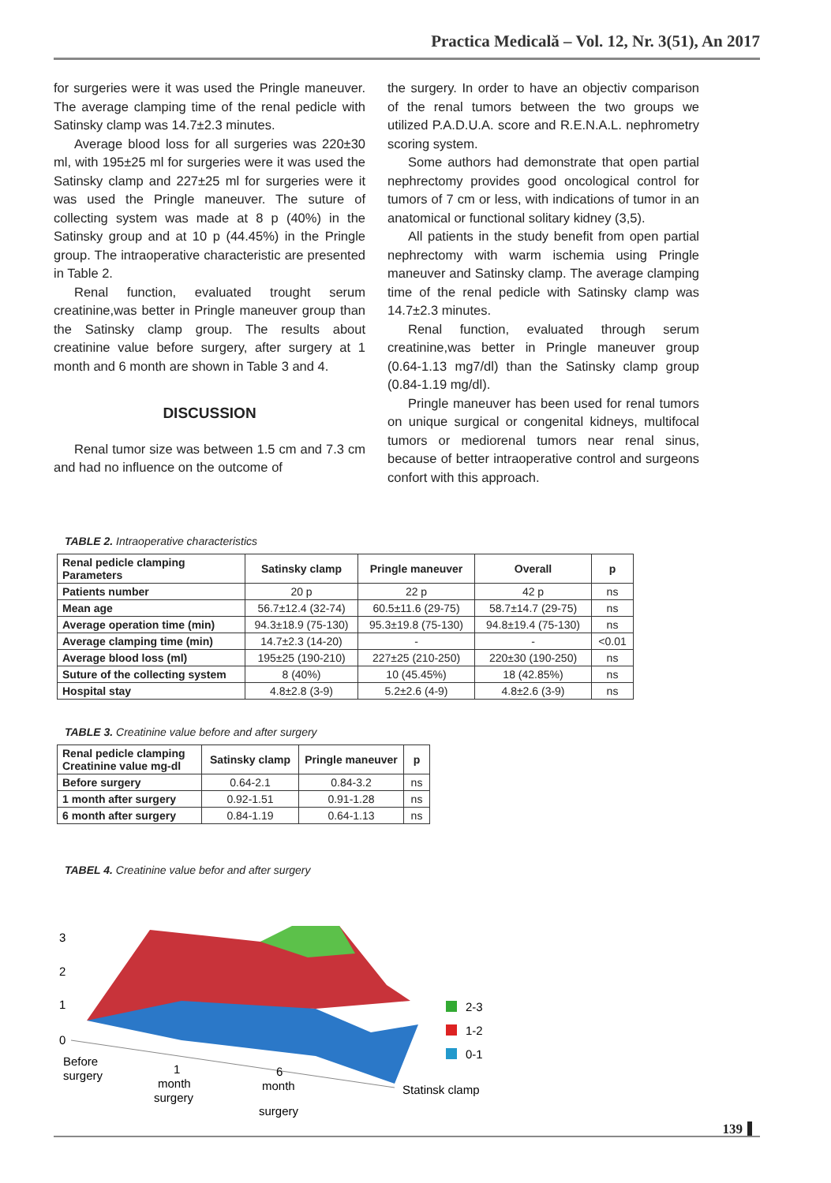Practica Medicală – Vol. 12, Nr. 3(51), An 2017
for surgeries were it was used the Pringle maneuver. The average clamping time of the renal pedicle with Satinsky clamp was 14.7±2.3 minutes.
Average blood loss for all surgeries was 220±30 ml, with 195±25 ml for surgeries were it was used the Satinsky clamp and 227±25 ml for surgeries were it was used the Pringle maneuver. The suture of collecting system was made at 8 p (40%) in the Satinsky group and at 10 p (44.45%) in the Pringle group. The intraoperative characteristic are presented in Table 2.
Renal function, evaluated trought serum creatinine,was better in Pringle maneuver group than the Satinsky clamp group. The results about creatinine value before surgery, after surgery at 1 month and 6 month are shown in Table 3 and 4.
DISCUSSION
Renal tumor size was between 1.5 cm and 7.3 cm and had no influence on the outcome of
the surgery. In order to have an objectiv comparison of the renal tumors between the two groups we utilized P.A.D.U.A. score and R.E.N.A.L. nephrometry scoring system.
Some authors had demonstrate that open partial nephrectomy provides good oncological control for tumors of 7 cm or less, with indications of tumor in an anatomical or functional solitary kidney (3,5).
All patients in the study benefit from open partial nephrectomy with warm ischemia using Pringle maneuver and Satinsky clamp. The average clamping time of the renal pedicle with Satinsky clamp was 14.7±2.3 minutes.
Renal function, evaluated through serum creatinine,was better in Pringle maneuver group (0.64-1.13 mg7/dl) than the Satinsky clamp group (0.84-1.19 mg/dl).
Pringle maneuver has been used for renal tumors on unique surgical or congenital kidneys, multifocal tumors or mediorenal tumors near renal sinus, because of better intraoperative control and surgeons confort with this approach.
TABLE 2. Intraoperative characteristics
| Renal pedicle clamping Parameters | Satinsky clamp | Pringle maneuver | Overall | p |
| --- | --- | --- | --- | --- |
| Patients number | 20 p | 22 p | 42 p | ns |
| Mean age | 56.7±12.4 (32-74) | 60.5±11.6 (29-75) | 58.7±14.7 (29-75) | ns |
| Average operation time (min) | 94.3±18.9 (75-130) | 95.3±19.8 (75-130) | 94.8±19.4 (75-130) | ns |
| Average clamping time (min) | 14.7±2.3 (14-20) | - | - | <0.01 |
| Average blood loss (ml) | 195±25 (190-210) | 227±25 (210-250) | 220±30 (190-250) | ns |
| Suture of the collecting system | 8 (40%) | 10 (45.45%) | 18 (42.85%) | ns |
| Hospital stay | 4.8±2.8 (3-9) | 5.2±2.6 (4-9) | 4.8±2.6 (3-9) | ns |
TABLE 3. Creatinine value before and after surgery
| Renal pedicle clamping Creatinine value mg-dl | Satinsky clamp | Pringle maneuver | p |
| --- | --- | --- | --- |
| Before surgery | 0.64-2.1 | 0.84-3.2 | ns |
| 1 month after surgery | 0.92-1.51 | 0.91-1.28 | ns |
| 6 month after surgery | 0.84-1.19 | 0.64-1.13 | ns |
TABEL 4. Creatinine value befor and after surgery
3
2
1
0
2-3
1-2
0-1
Before
surgery
1
month
surgery
6
month
surgery
Statinsk clamp
139